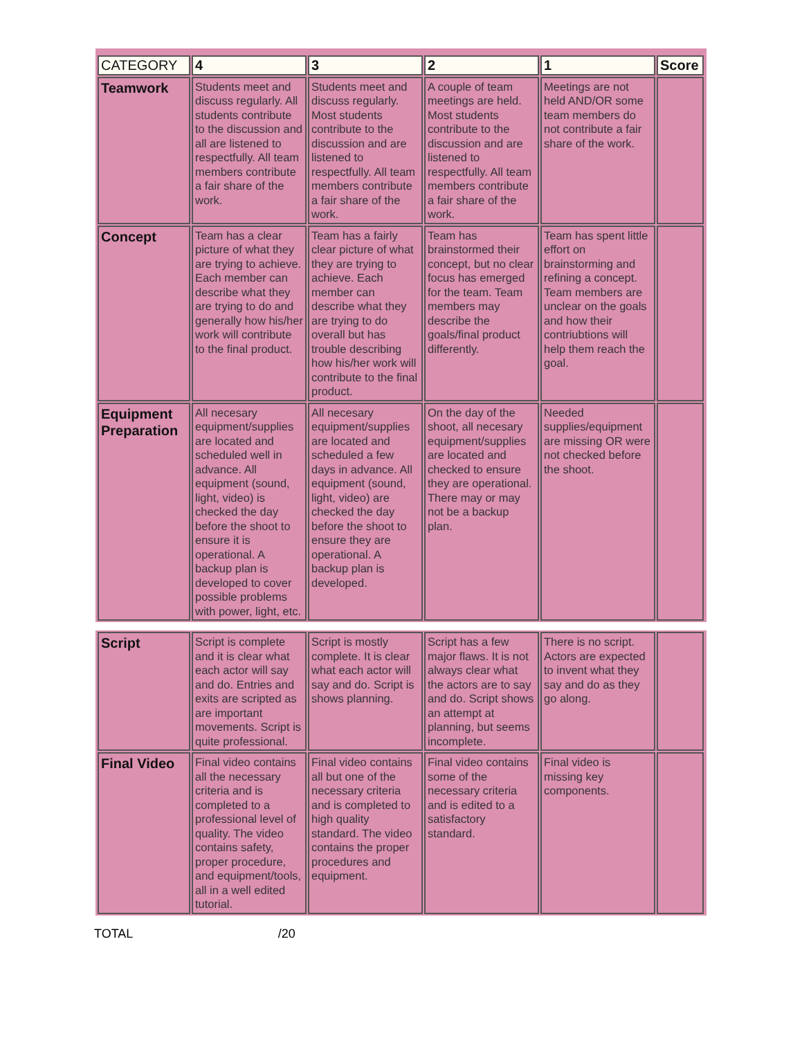| CATEGORY | 4 | 3 | 2 | 1 | Score |
| --- | --- | --- | --- | --- | --- |
| Teamwork | Students meet and discuss regularly. All students contribute to the discussion and all are listened to respectfully. All team members contribute a fair share of the work. | Students meet and discuss regularly. Most students contribute to the discussion and are listened to respectfully. All team members contribute a fair share of the work. | A couple of team meetings are held. Most students contribute to the discussion and are listened to respectfully. All team members contribute a fair share of the work. | Meetings are not held AND/OR some team members do not contribute a fair share of the work. | |
| Concept | Team has a clear picture of what they are trying to achieve. Each member can describe what they are trying to do and generally how his/her work will contribute to the final product. | Team has a fairly clear picture of what they are trying to achieve. Each member can describe what they are trying to do overall but has trouble describing how his/her work will contribute to the final product. | Team has brainstormed their concept, but no clear focus has emerged for the team. Team members may describe the goals/final product differently. | Team has spent little effort on brainstorming and refining a concept. Team members are unclear on the goals and how their contriubtions will help them reach the goal. | |
| Equipment Preparation | All necesary equipment/supplies are located and scheduled well in advance. All equipment (sound, light, video) is checked the day before the shoot to ensure it is operational. A backup plan is developed to cover possible problems with power, light, etc. | All necesary equipment/supplies are located and scheduled a few days in advance. All equipment (sound, light, video) are checked the day before the shoot to ensure they are operational. A backup plan is developed. | On the day of the shoot, all necesary equipment/supplies are located and checked to ensure they are operational. There may or may not be a backup plan. | Needed supplies/equipment are missing OR were not checked before the shoot. | |
| Script | Script is complete and it is clear what each actor will say and do. Entries and exits are scripted as are important movements. Script is quite professional. | Script is mostly complete. It is clear what each actor will say and do. Script is shows planning. | Script has a few major flaws. It is not always clear what the actors are to say and do. Script shows an attempt at planning, but seems incomplete. | There is no script. Actors are expected to invent what they say and do as they go along. | |
| Final Video | Final video contains all the necessary criteria and is completed to a professional level of quality. The video contains safety, proper procedure, and equipment/tools, all in a well edited tutorial. | Final video contains all but one of the necessary criteria and is completed to high quality standard. The video contains the proper procedures and equipment. | Final video contains some of the necessary criteria and is edited to a satisfactory standard. | Final video is missing key components. | |
TOTAL /20